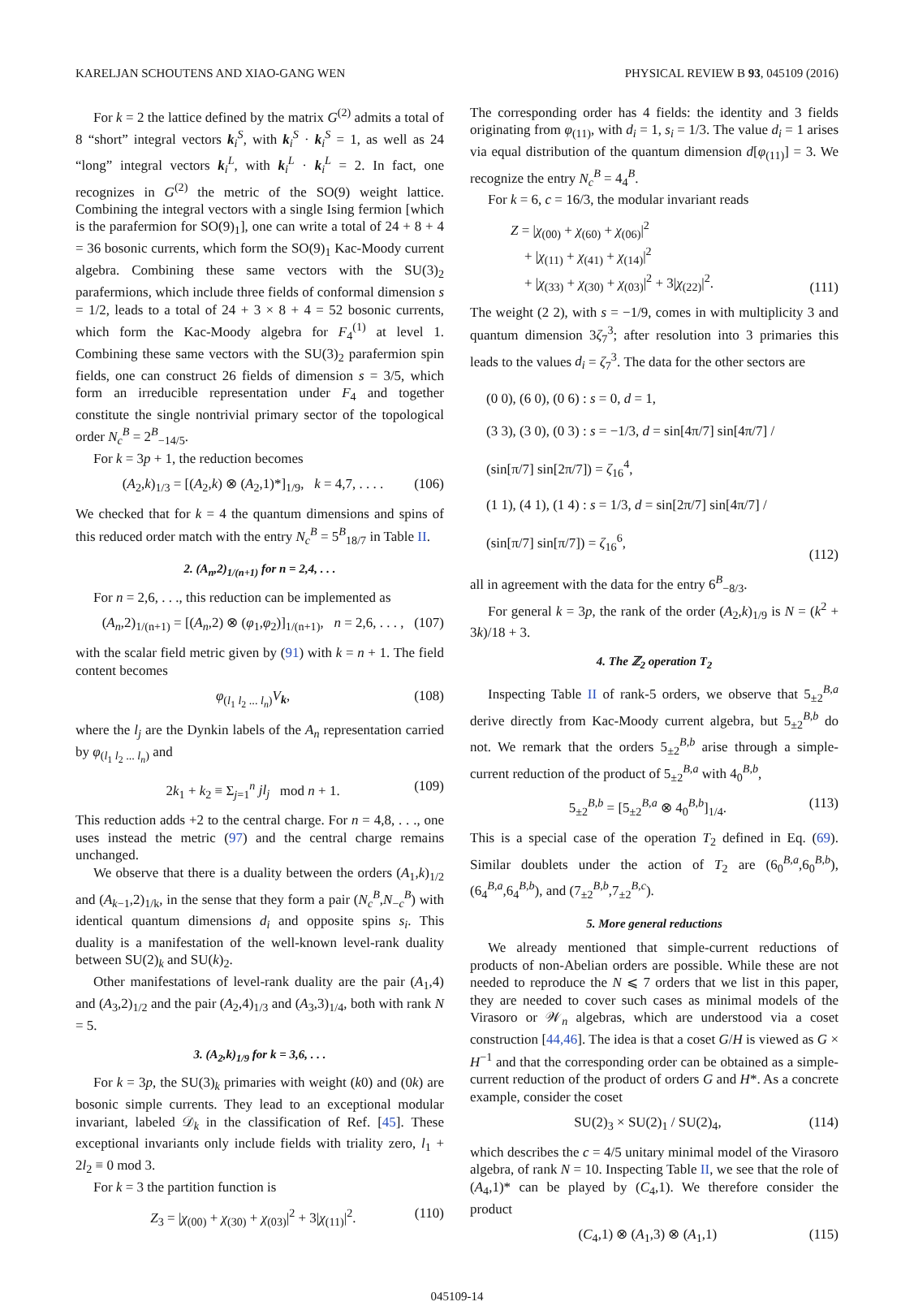KARELJAN SCHOUTENS AND XIAO-GANG WEN PHYSICAL REVIEW B 93, 045109 (2016)
For k = 2 the lattice defined by the matrix G<sup>(2)</sup> admits a total of 8 “short” integral vectors k<sub>i</sub><sup>S</sup>, with k<sub>i</sub><sup>S</sup> · k<sub>i</sub><sup>S</sup> = 1, as well as 24 “long” integral vectors k<sub>i</sub><sup>L</sup>, with k<sub>i</sub><sup>L</sup> · k<sub>i</sub><sup>L</sup> = 2. In fact, one recognizes in G<sup>(2)</sup> the metric of the SO(9) weight lattice. Combining the integral vectors with a single Ising fermion [which is the parafermion for SO(9)<sub>1</sub>], one can write a total of 24 + 8 + 4 = 36 bosonic currents, which form the SO(9)<sub>1</sub> Kac-Moody current algebra. Combining these same vectors with the SU(3)<sub>2</sub> parafermions, which include three fields of conformal dimension s = 1/2, leads to a total of 24 + 3 × 8 + 4 = 52 bosonic currents, which form the Kac-Moody algebra for F<sub>4</sub><sup>(1)</sup> at level 1. Combining these same vectors with the SU(3)<sub>2</sub> parafermion spin fields, one can construct 26 fields of dimension s = 3/5, which form an irreducible representation under F<sub>4</sub> and together constitute the single nontrivial primary sector of the topological order N<sub>c</sub><sup>B</sup> = 2<sup>B</sup><sub>−14/5</sub>.
For k = 3p + 1, the reduction becomes
(A<sub>2</sub>,k)<sub>1/3</sub> = [(A<sub>2</sub>,k) ⊗ (A<sub>2</sub>,1)*]<sub>1/9</sub>, k = 4,7, . . . . (106)
We checked that for k = 4 the quantum dimensions and spins of this reduced order match with the entry N<sub>c</sub><sup>B</sup> = 5<sup>B</sup><sub>18/7</sub> in Table II.
2. (A<sub>n</sub>,2)<sub>1/(n+1)</sub> for n = 2,4, . . .
For n = 2,6, . . ., this reduction can be implemented as
(A<sub>n</sub>,2)<sub>1/(n+1)</sub> = [(A<sub>n</sub>,2) ⊗ (φ<sub>1</sub>,φ<sub>2</sub>)]<sub>1/(n+1)</sub>, n = 2,6, . . . , (107)
with the scalar field metric given by (91) with k = n + 1. The field content becomes
φ<sub>(l<sub>1</sub> l<sub>2</sub> ... l<sub>n</sub>)</sub>V<sub>k</sub>, (108)
where the l<sub>j</sub> are the Dynkin labels of the A<sub>n</sub> representation carried by φ<sub>(l<sub>1</sub> l<sub>2</sub> ... l<sub>n</sub>)</sub> and
2k<sub>1</sub> + k<sub>2</sub> ≡ Σ<sub>j=1</sub><sup>n</sup> jl<sub>j</sub> mod n + 1. (109)
This reduction adds +2 to the central charge. For n = 4,8, . . ., one uses instead the metric (97) and the central charge remains unchanged.
We observe that there is a duality between the orders (A<sub>1</sub>,k)<sub>1/2</sub> and (A<sub>k−1</sub>,2)<sub>1/k</sub>, in the sense that they form a pair (N<sub>c</sub><sup>B</sup>,N<sub>−c</sub><sup>B</sup>) with identical quantum dimensions d<sub>i</sub> and opposite spins s<sub>i</sub>. This duality is a manifestation of the well-known level-rank duality between SU(2)<sub>k</sub> and SU(k)<sub>2</sub>.
Other manifestations of level-rank duality are the pair (A<sub>1</sub>,4) and (A<sub>3</sub>,2)<sub>1/2</sub> and the pair (A<sub>2</sub>,4)<sub>1/3</sub> and (A<sub>3</sub>,3)<sub>1/4</sub>, both with rank N = 5.
3. (A<sub>2</sub>,k)<sub>1/9</sub> for k = 3,6, . . .
For k = 3p, the SU(3)<sub>k</sub> primaries with weight (k0) and (0k) are bosonic simple currents. They lead to an exceptional modular invariant, labeled 𝒟<sub>k</sub> in the classification of Ref. [45]. These exceptional invariants only include fields with triality zero, l<sub>1</sub> + 2l<sub>2</sub> ≡ 0 mod 3.
For k = 3 the partition function is
Z<sub>3</sub> = |χ<sub>(00)</sub> + χ<sub>(30)</sub> + χ<sub>(03)</sub>|<sup>2</sup> + 3|χ<sub>(11)</sub>|<sup>2</sup>. (110)
The corresponding order has 4 fields: the identity and 3 fields originating from φ<sub>(11)</sub>, with d<sub>i</sub> = 1, s<sub>i</sub> = 1/3. The value d<sub>i</sub> = 1 arises via equal distribution of the quantum dimension d[φ<sub>(11)</sub>] = 3. We recognize the entry N<sub>c</sub><sup>B</sup> = 4<sub>4</sub><sup>B</sup>.
For k = 6, c = 16/3, the modular invariant reads
Z = |χ<sub>(00)</sub> + χ<sub>(60)</sub> + χ<sub>(06)</sub>|<sup>2</sup>
+ |χ<sub>(11)</sub> + χ<sub>(41)</sub> + χ<sub>(14)</sub>|<sup>2</sup>
+ |χ<sub>(33)</sub> + χ<sub>(30)</sub> + χ<sub>(03)</sub>|<sup>2</sup> + 3|χ<sub>(22)</sub>|<sup>2</sup>. (111)
The weight (2 2), with s = −1/9, comes in with multiplicity 3 and quantum dimension 3ζ<sub>7</sub><sup>3</sup>; after resolution into 3 primaries this leads to the values d<sub>i</sub> = ζ<sub>7</sub><sup>3</sup>. The data for the other sectors are
(0 0), (6 0), (0 6) : s = 0, d = 1,
(3 3), (3 0), (0 3) : s = −1/3, d = sin[4π/7] sin[4π/7] / (sin[π/7] sin[2π/7]) = ζ<sub>16</sub><sup>4</sup>,
(1 1), (4 1), (1 4) : s = 1/3, d = sin[2π/7] sin[4π/7] / (sin[π/7] sin[π/7]) = ζ<sub>16</sub><sup>6</sup>, (112)
all in agreement with the data for the entry 6<sup>B</sup><sub>−8/3</sub>.
For general k = 3p, the rank of the order (A<sub>2</sub>,k)<sub>1/9</sub> is N = (k<sup>2</sup> + 3k)/18 + 3.
4. The ℤ<sub>2</sub> operation T<sub>2</sub>
Inspecting Table II of rank-5 orders, we observe that 5<sub>±2</sub><sup>B,a</sup> derive directly from Kac-Moody current algebra, but 5<sub>±2</sub><sup>B,b</sup> do not. We remark that the orders 5<sub>±2</sub><sup>B,b</sup> arise through a simple-current reduction of the product of 5<sub>±2</sub><sup>B,a</sup> with 4<sub>0</sub><sup>B,b</sup>,
5<sub>±2</sub><sup>B,b</sup> = [5<sub>±2</sub><sup>B,a</sup> ⊗ 4<sub>0</sub><sup>B,b</sup>]<sub>1/4</sub>. (113)
This is a special case of the operation T<sub>2</sub> defined in Eq. (69). Similar doublets under the action of T<sub>2</sub> are (6<sub>0</sub><sup>B,a</sup>,6<sub>0</sub><sup>B,b</sup>), (6<sub>4</sub><sup>B,a</sup>,6<sub>4</sub><sup>B,b</sup>), and (7<sub>±2</sub><sup>B,b</sup>,7<sub>±2</sub><sup>B,c</sup>).
5. More general reductions
We already mentioned that simple-current reductions of products of non-Abelian orders are possible. While these are not needed to reproduce the N ⩽ 7 orders that we list in this paper, they are needed to cover such cases as minimal models of the Virasoro or 𝒲<sub>n</sub> algebras, which are understood via a coset construction [44,46]. The idea is that a coset G/H is viewed as G × H<sup>−1</sup> and that the corresponding order can be obtained as a simple-current reduction of the product of orders G and H*. As a concrete example, consider the coset
SU(2)<sub>3</sub> × SU(2)<sub>1</sub> / SU(2)<sub>4</sub>, (114)
which describes the c = 4/5 unitary minimal model of the Virasoro algebra, of rank N = 10. Inspecting Table II, we see that the role of (A<sub>4</sub>,1)* can be played by (C<sub>4</sub>,1). We therefore consider the product
(C<sub>4</sub>,1) ⊗ (A<sub>1</sub>,3) ⊗ (A<sub>1</sub>,1) (115)
045109-14